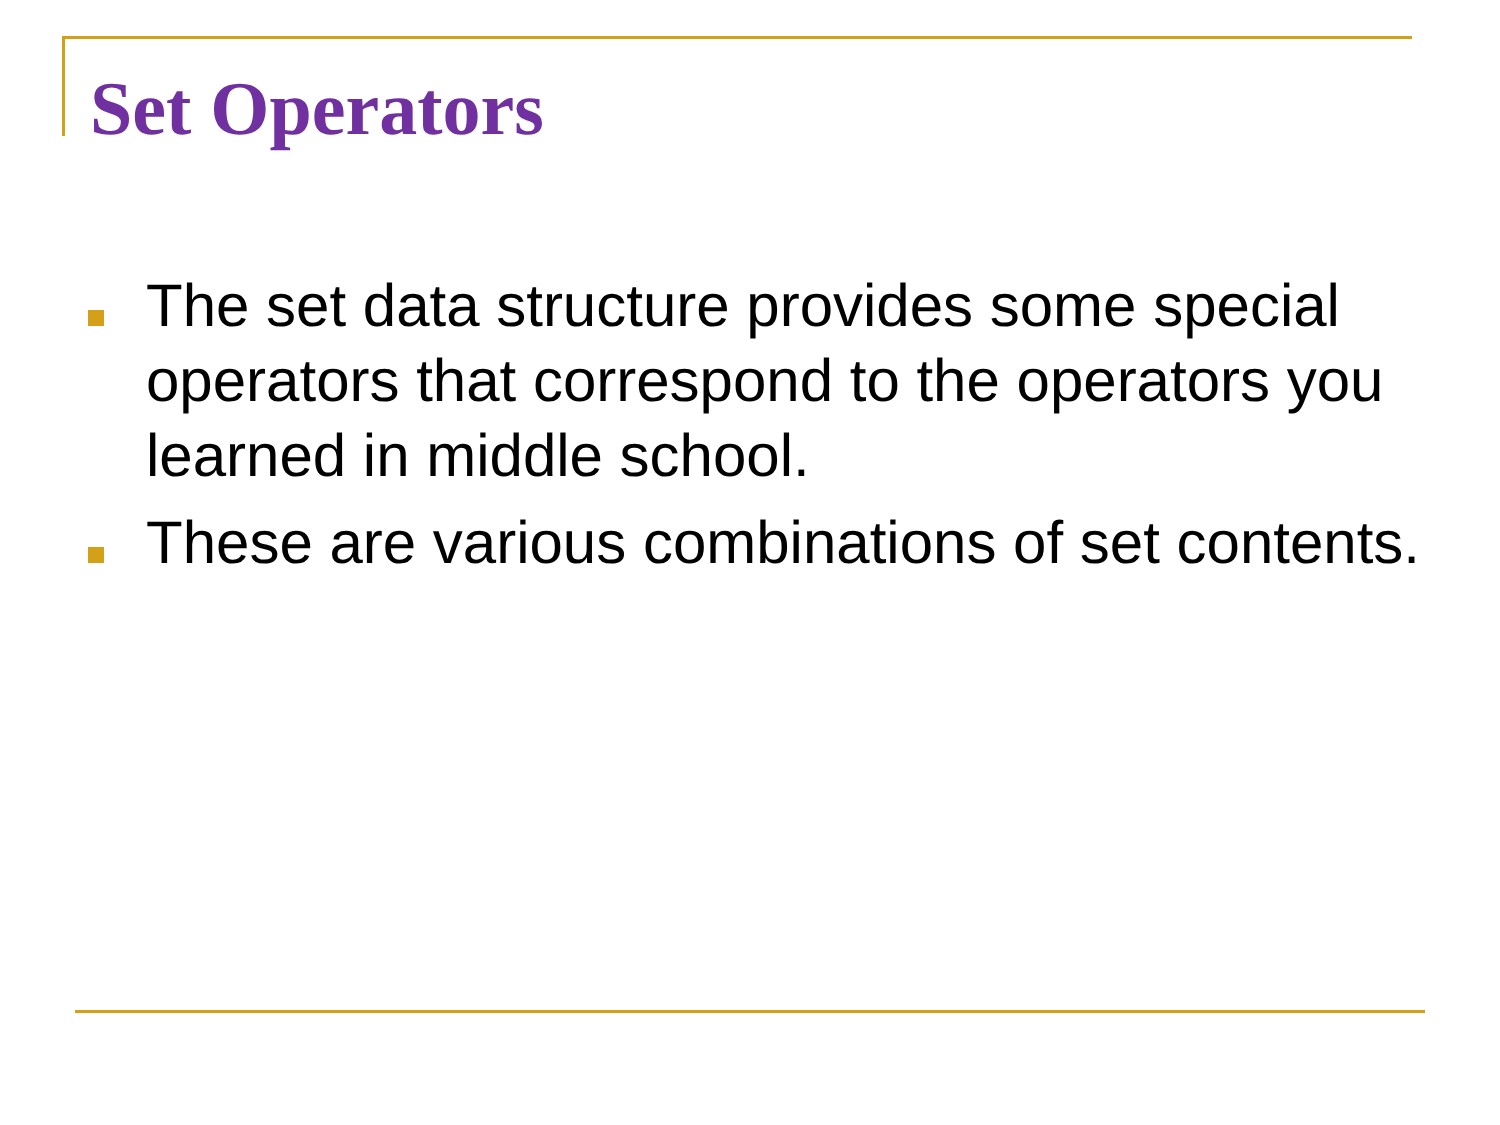Set Operators
The set data structure provides some special operators that correspond to the operators you learned in middle school.
These are various combinations of set contents.